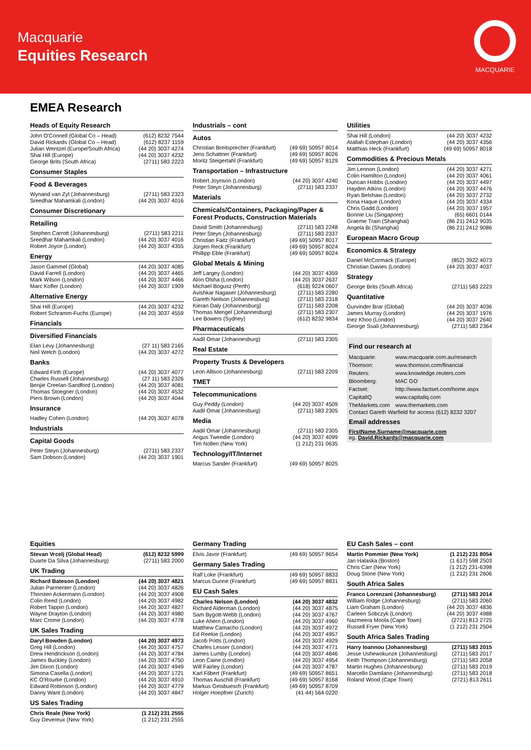Macquarie
Equities Research
MACQUARIE
EMEA Research
Heads of Equity Research
| John O'Connell (Global Co – Head) | (612) 8232 7544 |
| David Rickards (Global Co – Head) | (612) 8237 1159 |
| Julian Wentzel (Europe/South Africa) | (44 20) 3037 4274 |
| Shai Hill (Europe) | (44 20) 3037 4232 |
| George Brits (South Africa) | (2711) 583 2223 |
Consumer Staples
Food & Beverages
| Wynand van Zyl (Johannesburg) | (2711) 583 2323 |
| Sreedhar Mahamkali (London) | (44 20) 3037 4016 |
Consumer Discretionary
Retailing
| Stephen Carrott (Johannesburg) | (2711) 583 2211 |
| Sreedhar Mahamkali (London) | (44 20) 3037 4016 |
| Robert Joyce (London) | (44 20) 3037 4355 |
Energy
| Jason Gammel (Global) | (44 20) 3037 4085 |
| David Farrell (London) | (44 20) 3037 4465 |
| Mark Wilson (London) | (44 20) 3037 4466 |
| Marc Kofler (London) | (44 20) 3037 1909 |
Alternative Energy
| Shai Hill (Europe) | (44 20) 3037 4232 |
| Robert Schramm-Fuchs (Europe) | (44 20) 3037 4559 |
Financials
Diversified Financials
| Elan Levy (Johannesburg) | (27 11) 583 2165 |
| Neil Welch (London) | (44 20) 3037 4272 |
Banks
| Edward Firth (Europe) | (44 20) 3037 4077 |
| Charles Russell (Johannesburg) | (27 11) 583 2326 |
| Benjie Creelan-Sandford (London) | (44 20) 3037 4081 |
| Thomas Stoegner (London) | (44 20) 3037 4532 |
| Piers Brown (London) | (44 20) 3037 4044 |
Insurance
| Hadley Cohen (London) | (44 20) 3037 4078 |
Industrials
Capital Goods
| Peter Steyn (Johannesburg) | (2711) 583 2337 |
| Sam Dobson (London) | (44 20) 3037 1901 |
Industrials – cont
Autos
| Christian Breitsprecher (Frankfurt) | (49 69) 50957 8014 |
| Jens Schattner (Frankfurt) | (49 69) 50957 8026 |
| Moritz Steigertahl (Frankfurt) | (49 69) 50957 8129 |
Transportation – Infrastructure
| Robert Joynson (London) | (44 20) 3037 4240 |
| Peter Steyn (Johannesburg) | (2711) 583 2337 |
Materials
Chemicals/Containers, Packaging/Paper & Forest Products, Construction Materials
| David Smith (Johannesburg) | (2711) 583 2248 |
| Peter Steyn (Johannesburg) | (2711) 583 2337 |
| Christian Faitz (Frankfurt) | (49 69) 50957 8017 |
| Jürgen Reck (Frankfurt) | (49 69) 50957 8024 |
| Phillipp Eble (Frankfurt) | (49 69) 50957 8024 |
Global Metals & Mining
| Jeff Largey (London) | (44 20) 3037 4359 |
| Alon Olsha (London) | (44 20) 3037 2637 |
| Michael Bogusz (Perth) | (618) 9224 0607 |
| Avishkar Nagaser (Johannesburg) | (2711) 583 2280 |
| Gareth Neilson (Johannesburg) | (2711) 583 2318 |
| Kieran Daly (Johannesburg) | (2711) 583 2208 |
| Thomas Mengel (Johannesburg) | (2711) 583 2307 |
| Lee Bowers (Sydney) | (612) 8232 9834 |
Pharmaceuticals
| Aadil Omar (Johannesburg) | (2711) 583 2305 |
Real Estate
Property Trusts & Developers
| Leon Allison (Johannesburg) | (2711) 583 2209 |
TMET
Telecommunications
| Guy Peddy (London) | (44 20) 3037 4509 |
| Aadil Omar (Johannesburg) | (2711) 583 2305 |
Media
| Aadil Omar (Johannesburg) | (2711) 583 2305 |
| Angus Tweedie (London) | (44 20) 3037 4099 |
| Tim Nollen (New York) | (1 212) 231 0635 |
Technology/IT/Internet
| Marcus Sander (Frankfurt) | (49 69) 50957 8025 |
Utilities
| Shai Hill (London) | (44 20) 3037 4232 |
| Atallah Estephan (London) | (44 20) 3037 4356 |
| Matthias Heck (Frankfurt) | (49 69) 50957 8018 |
Commodities & Precious Metals
| Jim Lennon (London) | (44 20) 3037 4271 |
| Colin Hamilton (London) | (44 20) 3037 4061 |
| Duncan Hobbs (London) | (44 20) 3037 4497 |
| Hayden Atkins (London) | (44 20) 3037 4476 |
| Ryan Belshaw (London) | (44 20) 3037 2732 |
| Kona Haque (London) | (44 20) 3037 4334 |
| Chris Gadd (London) | (44 20) 3037 1957 |
| Bonnie Liu (Singapore) | (65) 6601 0144 |
| Graeme Train (Shanghai) | (86 21) 2412 9035 |
| Angela Bi (Shanghai) | (86 21) 2412 9086 |
European Macro Group
Economics & Strategy
| Daniel McCormack (Europe) | (852) 3922 4073 |
| Christian Davies (London) | (44 20) 3037 4037 |
Strategy
| George Brits (South Africa) | (2711) 583 2223 |
Quantitative
| Gurvinder Brar (Global) | (44 20) 3037 4036 |
| James Murray (London) | (44 20) 3037 1976 |
| Inez Khoo (London) | (44 20) 3037 2640 |
| George Ssali (Johannesburg) | (2711) 583 2364 |
Find our research at
| Macquarie: | www.macquarie.com.au/research |
| Thomson: | www.thomson.com/financial |
| Reuters: | www.knowledge.reuters.com |
| Bloomberg: | MAC GO |
| Factset: | http://www.factset.com/home.aspx |
| CapitalIQ | www.capitaliq.com |
| TheMarkets.com | www.themarkets.com |
Contact Gareth Warfield for access (612) 8232 3207
Email addresses
FirstName.Surname@macquarie.com
eg. David.Rickards@macquarie.com
Equities
| Stevan Vrcelj (Global Head) | (612) 8232 5999 |
| Duarte Da Silva (Johannesburg) | (2711) 583 2000 |
UK Trading
| Richard Bateson (London) | (44 20) 3037 4821 |
| Julian Parmenter (London) | (44 20) 3037 4826 |
| Thorsten Ackermann (London) | (44 20) 3037 4908 |
| Colin Reed (London) | (44 20) 3037 4982 |
| Robert Tappin (London) | (44 20) 3037 4827 |
| Wayne Drayton (London) | (44 20) 3037 4980 |
| Marc Crome (London) | (44 20) 3037 4778 |
UK Sales Trading
| Daryl Bowden (London) | (44 20) 3037 4973 |
| Greg Hill (London) | (44 20) 3037 4757 |
| Drew Hendrickson (London) | (44 20) 3037 4784 |
| James Buckley (London) | (44 20) 3037 4750 |
| Jim Dixon (London) | (44 20) 3037 4949 |
| Simona Casella (London) | (44 20) 3037 1721 |
| KC O'Rourke (London) | (44 20) 3037 4910 |
| Edward Robinson (London) | (44 20) 3037 4779 |
| Danny Want (London) | (44 20) 3037 4847 |
US Sales Trading
| Chris Reale (New York) | (1 212) 231 2555 |
| Guy Devereux (New York) | (1 212) 231 2555 |
Germany Trading
| Elvis Javor (Frankfurt) | (49 69) 50957 8654 |
Germany Sales Trading
| Ralf Loke (Frankfurt) | (49 69) 50957 8833 |
| Marcus Dunne (Frankfurt) | (49 69) 50957 8831 |
EU Cash Sales
| Charles Nelson (London) | (44 20) 3037 4832 |
| Richard Alderman (London) | (44 20) 3037 4875 |
| Sam Bygott-Webb (London) | (44 20) 3037 4767 |
| Luke Ahern (London) | (44 20) 3037 4960 |
| Matthew Camacho (London) | (44 20) 3037 4972 |
| Ed Reekie (London) | (44 20) 3037 4957 |
| Jacob Potts (London) | (44 20) 3037 4929 |
| Charles Lesser (London) | (44 20) 3037 4771 |
| James Lumby (London) | (44 20) 3037 4846 |
| Leon Caine (London) | (44 20) 3037 4954 |
| Will Fairley (London) | (44 20) 3037 4787 |
| Karl Filbert (Frankfurt) | (49 69) 50957 8651 |
| Thomas Auschill (Frankfurt) | (49 69) 50957 8168 |
| Markus Geisbuesch (Frankfurt) | (49 69) 50957 8709 |
| Holger Hoepfner (Zurich) | (41 44) 564 0220 |
EU Cash Sales – cont
| Martin Pommier (New York) | (1 212) 231 8054 |
| Jan Halaska (Boston) | (1 617) 598 2503 |
| Chris Carr (New York) | (1 212) 231-6398 |
| Doug Stone (New York) | (1 212) 231 2606 |
South Africa Sales
| Franco Lorenzani (Johannesburg) | (2711) 583 2014 |
| William Ridge (Johannesburg) | (2711) 583 2060 |
| Liam Graham (London) | (44 20) 3037 4836 |
| Carleen Sobczyk (London) | (44 20) 3037 4988 |
| Nazmeera Moola (Cape Town) | (2721) 813 2725 |
| Russell Fryer (New York) | (1 212) 231 2504 |
South Africa Sales Trading
| Harry Ioannou (Johannesburg) | (2711) 583 2015 |
| Jesse Ushewokunze (Johannesburg) | (2711) 583 2017 |
| Keith Thompson (Johannesburg) | (2711) 583 2058 |
| Martin Hughes (Johannesburg) | (2711) 583 2019 |
| Marcello Damilano (Johannesburg) | (2711) 583 2018 |
| Roland Wood (Cape Town) | (2721) 813 2611 |